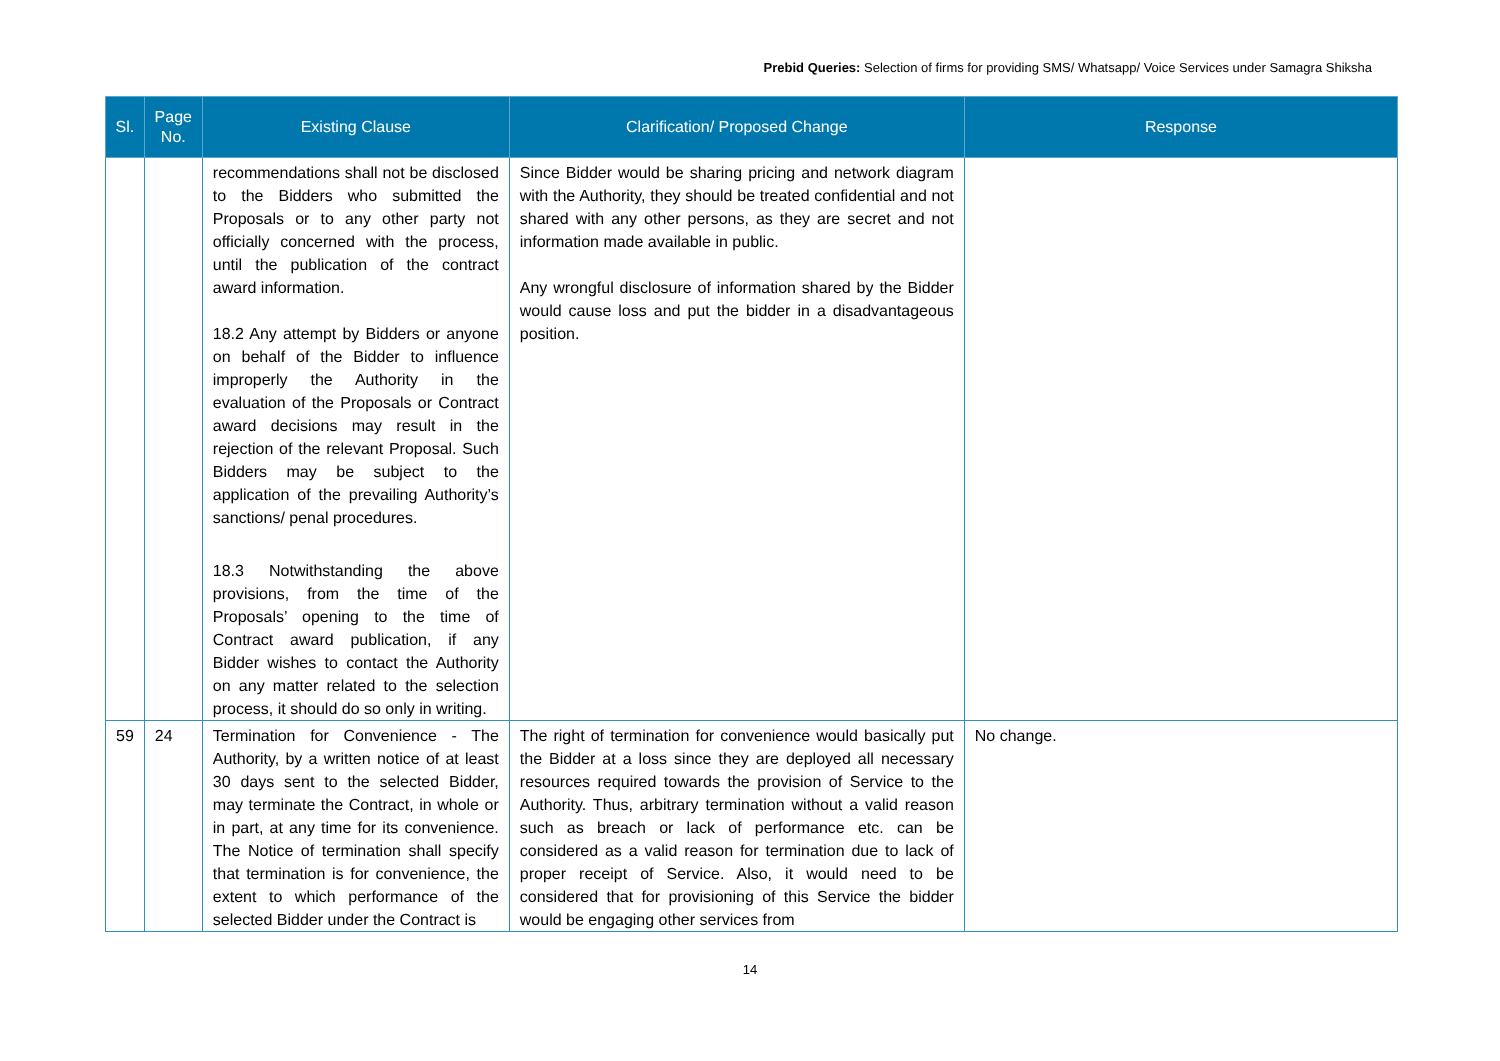Prebid Queries: Selection of firms for providing SMS/ Whatsapp/ Voice Services under Samagra Shiksha
| Sl. | Page No. | Existing Clause | Clarification/ Proposed Change | Response |
| --- | --- | --- | --- | --- |
| | | recommendations shall not be disclosed to the Bidders who submitted the Proposals or to any other party not officially concerned with the process, until the publication of the contract award information. 18.2 Any attempt by Bidders or anyone on behalf of the Bidder to influence improperly the Authority in the evaluation of the Proposals or Contract award decisions may result in the rejection of the relevant Proposal. Such Bidders may be subject to the application of the prevailing Authority’s sanctions/ penal procedures. 18.3 Notwithstanding the above provisions, from the time of the Proposals’ opening to the time of Contract award publication, if any Bidder wishes to contact the Authority on any matter related to the selection process, it should do so only in writing. | Since Bidder would be sharing pricing and network diagram with the Authority, they should be treated confidential and not shared with any other persons, as they are secret and not information made available in public. Any wrongful disclosure of information shared by the Bidder would cause loss and put the bidder in a disadvantageous position. | |
| 59 | 24 | Termination for Convenience - The Authority, by a written notice of at least 30 days sent to the selected Bidder, may terminate the Contract, in whole or in part, at any time for its convenience. The Notice of termination shall specify that termination is for convenience, the extent to which performance of the selected Bidder under the Contract is | The right of termination for convenience would basically put the Bidder at a loss since they are deployed all necessary resources required towards the provision of Service to the Authority. Thus, arbitrary termination without a valid reason such as breach or lack of performance etc. can be considered as a valid reason for termination due to lack of proper receipt of Service. Also, it would need to be considered that for provisioning of this Service the bidder would be engaging other services from | No change. |
14